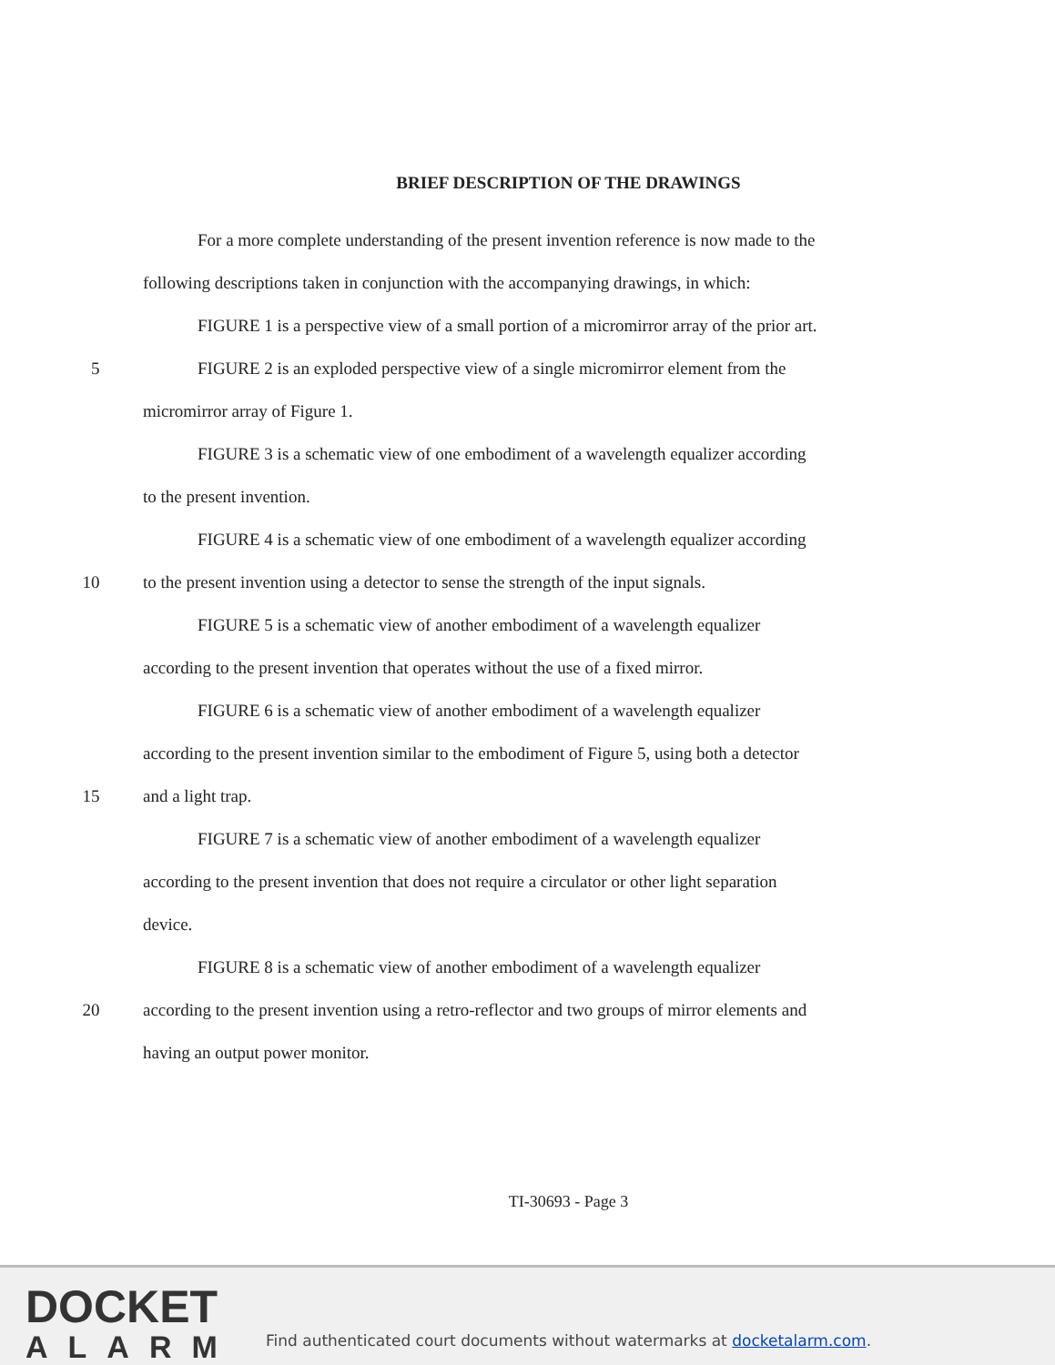BRIEF DESCRIPTION OF THE DRAWINGS
For a more complete understanding of the present invention reference is now made to the
following descriptions taken in conjunction with the accompanying drawings, in which:
FIGURE 1 is a perspective view of a small portion of a micromirror array of the prior art.
5 FIGURE 2 is an exploded perspective view of a single micromirror element from the
micromirror array of Figure 1.
FIGURE 3 is a schematic view of one embodiment of a wavelength equalizer according
to the present invention.
FIGURE 4 is a schematic view of one embodiment of a wavelength equalizer according
10 to the present invention using a detector to sense the strength of the input signals.
FIGURE 5 is a schematic view of another embodiment of a wavelength equalizer
according to the present invention that operates without the use of a fixed mirror.
FIGURE 6 is a schematic view of another embodiment of a wavelength equalizer
according to the present invention similar to the embodiment of Figure 5, using both a detector
15 and a light trap.
FIGURE 7 is a schematic view of another embodiment of a wavelength equalizer
according to the present invention that does not require a circulator or other light separation
device.
FIGURE 8 is a schematic view of another embodiment of a wavelength equalizer
20 according to the present invention using a retro-reflector and two groups of mirror elements and
having an output power monitor.
TI-30693 - Page 3
DOCKET
ALARM
Find authenticated court documents without watermarks at docketalarm.com.